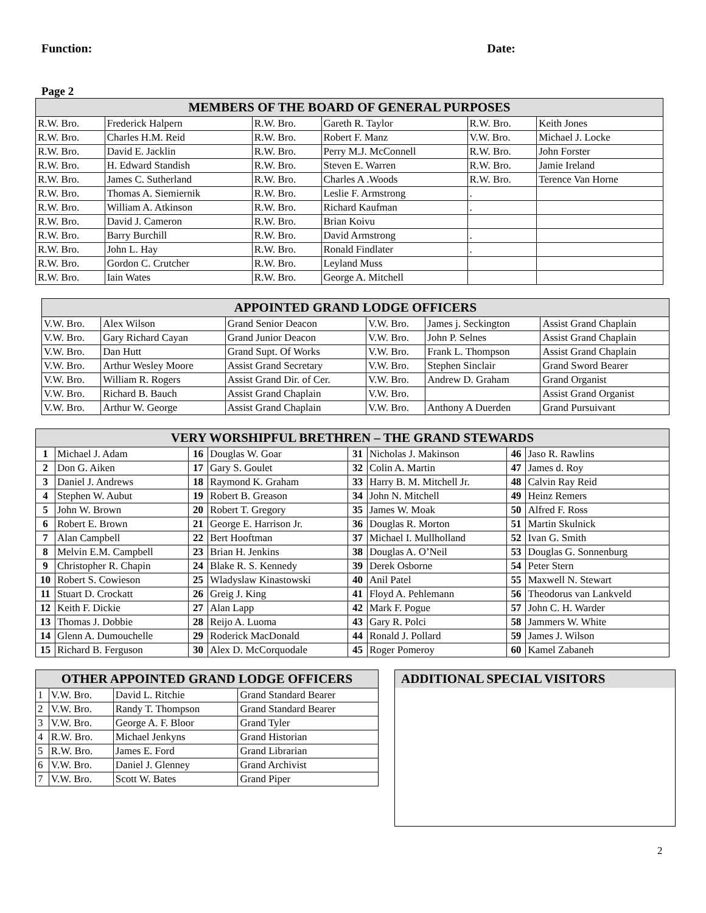Function: Date:
Page 2
| MEMBERS OF THE BOARD OF GENERAL PURPOSES | | | | | |
| --- | --- | --- | --- | --- | --- |
| R.W. Bro. | Frederick Halpern | R.W. Bro. | Gareth R. Taylor | R.W. Bro. | Keith Jones |
| R.W. Bro. | Charles H.M. Reid | R.W. Bro. | Robert F. Manz | V.W. Bro. | Michael J. Locke |
| R.W. Bro. | David E. Jacklin | R.W. Bro. | Perry M.J. McConnell | R.W. Bro. | John Forster |
| R.W. Bro. | H. Edward Standish | R.W. Bro. | Steven E. Warren | R.W. Bro. | Jamie Ireland |
| R.W. Bro. | James C. Sutherland | R.W. Bro. | Charles A .Woods | R.W. Bro. | Terence Van Horne |
| R.W. Bro. | Thomas A. Siemiernik | R.W. Bro. | Leslie F. Armstrong | . | |
| R.W. Bro. | William A. Atkinson | R.W. Bro. | Richard Kaufman | . | |
| R.W. Bro. | David J. Cameron | R.W. Bro. | Brian Koivu | | |
| R.W. Bro. | Barry Burchill | R.W. Bro. | David Armstrong | . | |
| R.W. Bro. | John L. Hay | R.W. Bro. | Ronald Findlater | . | |
| R.W. Bro. | Gordon C. Crutcher | R.W. Bro. | Leyland Muss | | |
| R.W. Bro. | Iain Wates | R.W. Bro. | George A. Mitchell | | |
| APPOINTED GRAND LODGE OFFICERS | | | | | |
| --- | --- | --- | --- | --- | --- |
| V.W. Bro. | Alex Wilson | Grand Senior Deacon | V.W. Bro. | James j. Seckington | Assist Grand Chaplain |
| V.W. Bro. | Gary Richard Cayan | Grand Junior Deacon | V.W. Bro. | John P. Selnes | Assist Grand Chaplain |
| V.W. Bro. | Dan Hutt | Grand Supt. Of Works | V.W. Bro. | Frank L. Thompson | Assist Grand Chaplain |
| V.W. Bro. | Arthur Wesley Moore | Assist Grand Secretary | V.W. Bro. | Stephen Sinclair | Grand Sword Bearer |
| V.W. Bro. | William R. Rogers | Assist Grand Dir. of Cer. | V.W. Bro. | Andrew D. Graham | Grand Organist |
| V.W. Bro. | Richard B. Bauch | Assist Grand Chaplain | V.W. Bro. | | Assist Grand Organist |
| V.W. Bro. | Arthur W. George | Assist Grand Chaplain | V.W. Bro. | Anthony A Duerden | Grand Pursuivant |
| VERY WORSHIPFUL BRETHREN – THE GRAND STEWARDS | | | | | | | |
| --- | --- | --- | --- | --- | --- | --- | --- |
| 1 | Michael J. Adam | 16 | Douglas W. Goar | 31 | Nicholas J. Makinson | 46 | Jaso R. Rawlins |
| 2 | Don G. Aiken | 17 | Gary S. Goulet | 32 | Colin A. Martin | 47 | James d. Roy |
| 3 | Daniel J. Andrews | 18 | Raymond K. Graham | 33 | Harry B. M. Mitchell Jr. | 48 | Calvin Ray Reid |
| 4 | Stephen W. Aubut | 19 | Robert B. Greason | 34 | John N. Mitchell | 49 | Heinz Remers |
| 5 | John W. Brown | 20 | Robert T. Gregory | 35 | James W. Moak | 50 | Alfred F. Ross |
| 6 | Robert E. Brown | 21 | George E. Harrison Jr. | 36 | Douglas R. Morton | 51 | Martin Skulnick |
| 7 | Alan Campbell | 22 | Bert Hooftman | 37 | Michael I. Mullholland | 52 | Ivan G. Smith |
| 8 | Melvin E.M. Campbell | 23 | Brian H. Jenkins | 38 | Douglas A. O’Neil | 53 | Douglas G. Sonnenburg |
| 9 | Christopher R. Chapin | 24 | Blake R. S. Kennedy | 39 | Derek Osborne | 54 | Peter Stern |
| 10 | Robert S. Cowieson | 25 | Wladyslaw Kinastowski | 40 | Anil Patel | 55 | Maxwell N. Stewart |
| 11 | Stuart D. Crockatt | 26 | Greig J. King | 41 | Floyd A. Pehlemann | 56 | Theodorus van Lankveld |
| 12 | Keith F. Dickie | 27 | Alan Lapp | 42 | Mark F. Pogue | 57 | John C. H. Warder |
| 13 | Thomas J. Dobbie | 28 | Reijo A. Luoma | 43 | Gary R. Polci | 58 | Jammers W. White |
| 14 | Glenn A. Dumouchelle | 29 | Roderick MacDonald | 44 | Ronald J. Pollard | 59 | James J. Wilson |
| 15 | Richard B. Ferguson | 30 | Alex D. McCorquodale | 45 | Roger Pomeroy | 60 | Kamel Zabaneh |
| OTHER APPOINTED GRAND LODGE OFFICERS | | | |
| --- | --- | --- | --- |
| 1 | V.W. Bro. | David L. Ritchie | Grand Standard Bearer |
| 2 | V.W. Bro. | Randy T. Thompson | Grand Standard Bearer |
| 3 | V.W. Bro. | George A. F. Bloor | Grand Tyler |
| 4 | R.W. Bro. | Michael Jenkyns | Grand Historian |
| 5 | R.W. Bro. | James E. Ford | Grand Librarian |
| 6 | V.W. Bro. | Daniel J. Glenney | Grand Archivist |
| 7 | V.W. Bro. | Scott W. Bates | Grand Piper |
ADDITIONAL SPECIAL VISITORS
2